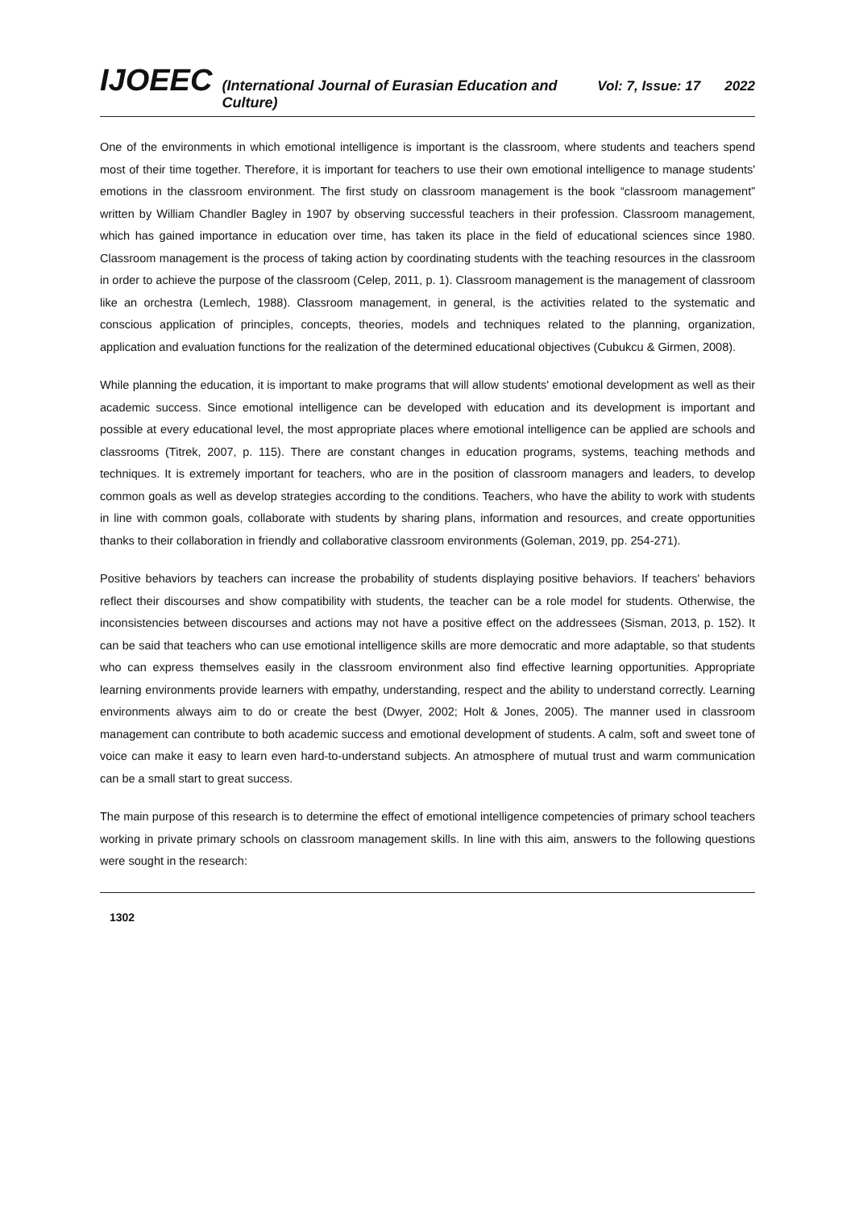IJOEEC (International Journal of Eurasian Education and Culture) Vol: 7, Issue: 17 2022
One of the environments in which emotional intelligence is important is the classroom, where students and teachers spend most of their time together. Therefore, it is important for teachers to use their own emotional intelligence to manage students' emotions in the classroom environment. The first study on classroom management is the book “classroom management” written by William Chandler Bagley in 1907 by observing successful teachers in their profession. Classroom management, which has gained importance in education over time, has taken its place in the field of educational sciences since 1980. Classroom management is the process of taking action by coordinating students with the teaching resources in the classroom in order to achieve the purpose of the classroom (Celep, 2011, p. 1). Classroom management is the management of classroom like an orchestra (Lemlech, 1988). Classroom management, in general, is the activities related to the systematic and conscious application of principles, concepts, theories, models and techniques related to the planning, organization, application and evaluation functions for the realization of the determined educational objectives (Cubukcu & Girmen, 2008).
While planning the education, it is important to make programs that will allow students' emotional development as well as their academic success. Since emotional intelligence can be developed with education and its development is important and possible at every educational level, the most appropriate places where emotional intelligence can be applied are schools and classrooms (Titrek, 2007, p. 115). There are constant changes in education programs, systems, teaching methods and techniques. It is extremely important for teachers, who are in the position of classroom managers and leaders, to develop common goals as well as develop strategies according to the conditions. Teachers, who have the ability to work with students in line with common goals, collaborate with students by sharing plans, information and resources, and create opportunities thanks to their collaboration in friendly and collaborative classroom environments (Goleman, 2019, pp. 254-271).
Positive behaviors by teachers can increase the probability of students displaying positive behaviors. If teachers' behaviors reflect their discourses and show compatibility with students, the teacher can be a role model for students. Otherwise, the inconsistencies between discourses and actions may not have a positive effect on the addressees (Sisman, 2013, p. 152). It can be said that teachers who can use emotional intelligence skills are more democratic and more adaptable, so that students who can express themselves easily in the classroom environment also find effective learning opportunities. Appropriate learning environments provide learners with empathy, understanding, respect and the ability to understand correctly. Learning environments always aim to do or create the best (Dwyer, 2002; Holt & Jones, 2005). The manner used in classroom management can contribute to both academic success and emotional development of students. A calm, soft and sweet tone of voice can make it easy to learn even hard-to-understand subjects. An atmosphere of mutual trust and warm communication can be a small start to great success.
The main purpose of this research is to determine the effect of emotional intelligence competencies of primary school teachers working in private primary schools on classroom management skills. In line with this aim, answers to the following questions were sought in the research:
1302